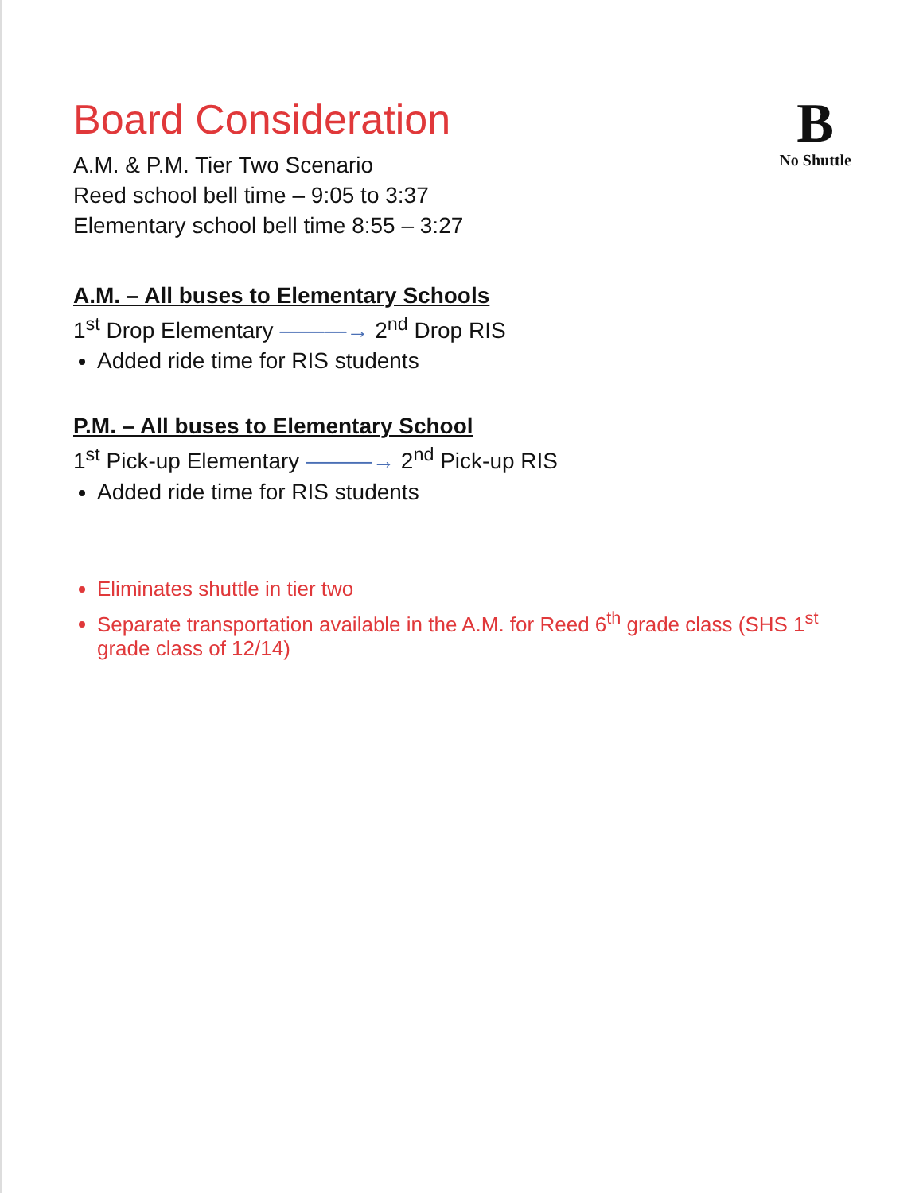Board Consideration
A.M. & P.M. Tier Two Scenario
Reed school bell time – 9:05 to 3:37
Elementary school bell time 8:55 – 3:27
B
No Shuttle
A.M. – All buses to Elementary Schools
1<sup>st</sup> Drop Elementary ———→ 2<sup>nd</sup> Drop RIS
Added ride time for RIS students
P.M. – All buses to Elementary School
1<sup>st</sup> Pick-up Elementary ———→ 2<sup>nd</sup> Pick-up RIS
Added ride time for RIS students
Eliminates shuttle in tier two
Separate transportation available in the A.M. for Reed 6<sup>th</sup> grade class (SHS 1<sup>st</sup> grade class of 12/14)